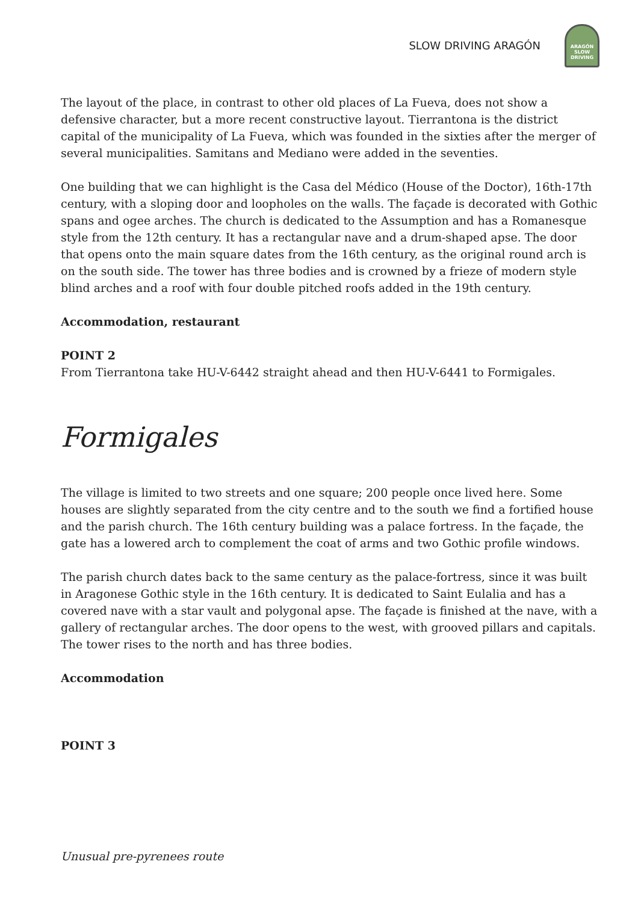SLOW DRIVING ARAGÓN
ARAGÓN SLOW DRIVING
The layout of the place, in contrast to other old places of La Fueva, does not show a defensive character, but a more recent constructive layout. Tierrantona is the district capital of the municipality of La Fueva, which was founded in the sixties after the merger of several municipalities. Samitans and Mediano were added in the seventies.
One building that we can highlight is the Casa del Médico (House of the Doctor), 16th-17th century, with a sloping door and loopholes on the walls. The façade is decorated with Gothic spans and ogee arches. The church is dedicated to the Assumption and has a Romanesque style from the 12th century. It has a rectangular nave and a drum-shaped apse. The door that opens onto the main square dates from the 16th century, as the original round arch is on the south side. The tower has three bodies and is crowned by a frieze of modern style blind arches and a roof with four double pitched roofs added in the 19th century.
Accommodation, restaurant
POINT 2
From Tierrantona take HU-V-6442 straight ahead and then HU-V-6441 to Formigales.
Formigales
The village is limited to two streets and one square; 200 people once lived here. Some houses are slightly separated from the city centre and to the south we find a fortified house and the parish church. The 16th century building was a palace fortress. In the façade, the gate has a lowered arch to complement the coat of arms and two Gothic profile windows.
The parish church dates back to the same century as the palace-fortress, since it was built in Aragonese Gothic style in the 16th century. It is dedicated to Saint Eulalia and has a covered nave with a star vault and polygonal apse. The façade is finished at the nave, with a gallery of rectangular arches. The door opens to the west, with grooved pillars and capitals. The tower rises to the north and has three bodies.
Accommodation
POINT 3
Unusual pre-pyrenees route